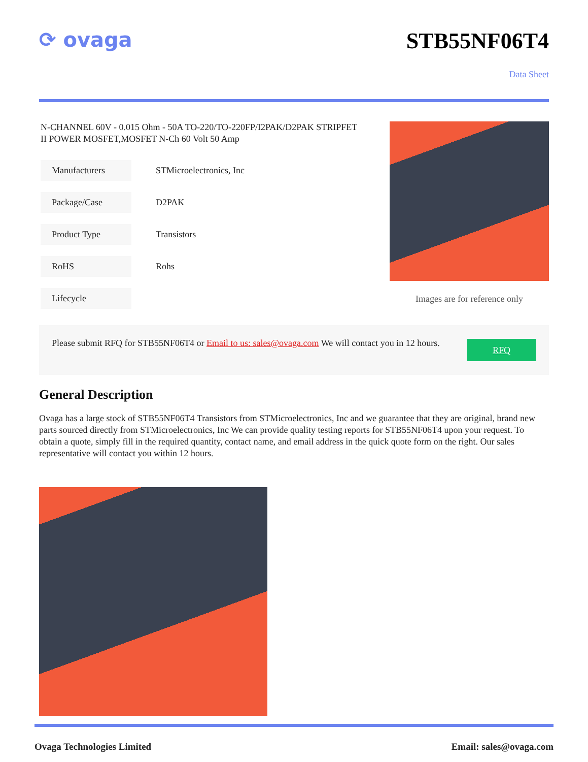⟳ ovaga STB55NF06T4
Data Sheet
N-CHANNEL 60V - 0.015 Ohm - 50A TO-220/TO-220FP/I2PAK/D2PAK STRIPFET II POWER MOSFET,MOSFET N-Ch 60 Volt 50 Amp
| Manufacturers | STMicroelectronics, Inc |
| Package/Case | D2PAK |
| Product Type | Transistors |
| RoHS | Rohs |
| Lifecycle | |
Images are for reference only
Please submit RFQ for STB55NF06T4 or Email to us: sales@ovaga.com We will contact you in 12 hours.
RFQ
General Description
Ovaga has a large stock of STB55NF06T4 Transistors from STMicroelectronics, Inc and we guarantee that they are original, brand new parts sourced directly from STMicroelectronics, Inc We can provide quality testing reports for STB55NF06T4 upon your request. To obtain a quote, simply fill in the required quantity, contact name, and email address in the quick quote form on the right. Our sales representative will contact you within 12 hours.
Ovaga Technologies Limited Email: sales@ovaga.com